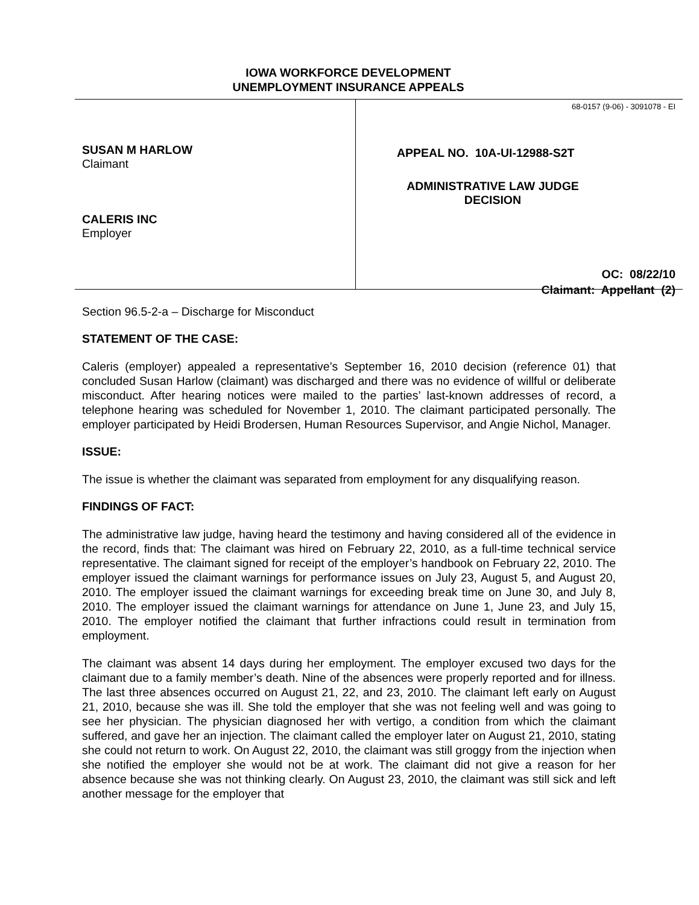IOWA WORKFORCE DEVELOPMENT
UNEMPLOYMENT INSURANCE APPEALS
SUSAN M HARLOW
Claimant
CALERIS INC
Employer
68-0157 (9-06) - 3091078 - EI
APPEAL NO. 10A-UI-12988-S2T
ADMINISTRATIVE LAW JUDGE
DECISION
OC: 08/22/10
Claimant: Appellant (2)
Section 96.5-2-a – Discharge for Misconduct
STATEMENT OF THE CASE:
Caleris (employer) appealed a representative’s September 16, 2010 decision (reference 01) that concluded Susan Harlow (claimant) was discharged and there was no evidence of willful or deliberate misconduct. After hearing notices were mailed to the parties’ last-known addresses of record, a telephone hearing was scheduled for November 1, 2010. The claimant participated personally. The employer participated by Heidi Brodersen, Human Resources Supervisor, and Angie Nichol, Manager.
ISSUE:
The issue is whether the claimant was separated from employment for any disqualifying reason.
FINDINGS OF FACT:
The administrative law judge, having heard the testimony and having considered all of the evidence in the record, finds that: The claimant was hired on February 22, 2010, as a full-time technical service representative. The claimant signed for receipt of the employer’s handbook on February 22, 2010. The employer issued the claimant warnings for performance issues on July 23, August 5, and August 20, 2010. The employer issued the claimant warnings for exceeding break time on June 30, and July 8, 2010. The employer issued the claimant warnings for attendance on June 1, June 23, and July 15, 2010. The employer notified the claimant that further infractions could result in termination from employment.
The claimant was absent 14 days during her employment. The employer excused two days for the claimant due to a family member’s death. Nine of the absences were properly reported and for illness. The last three absences occurred on August 21, 22, and 23, 2010. The claimant left early on August 21, 2010, because she was ill. She told the employer that she was not feeling well and was going to see her physician. The physician diagnosed her with vertigo, a condition from which the claimant suffered, and gave her an injection. The claimant called the employer later on August 21, 2010, stating she could not return to work. On August 22, 2010, the claimant was still groggy from the injection when she notified the employer she would not be at work. The claimant did not give a reason for her absence because she was not thinking clearly. On August 23, 2010, the claimant was still sick and left another message for the employer that